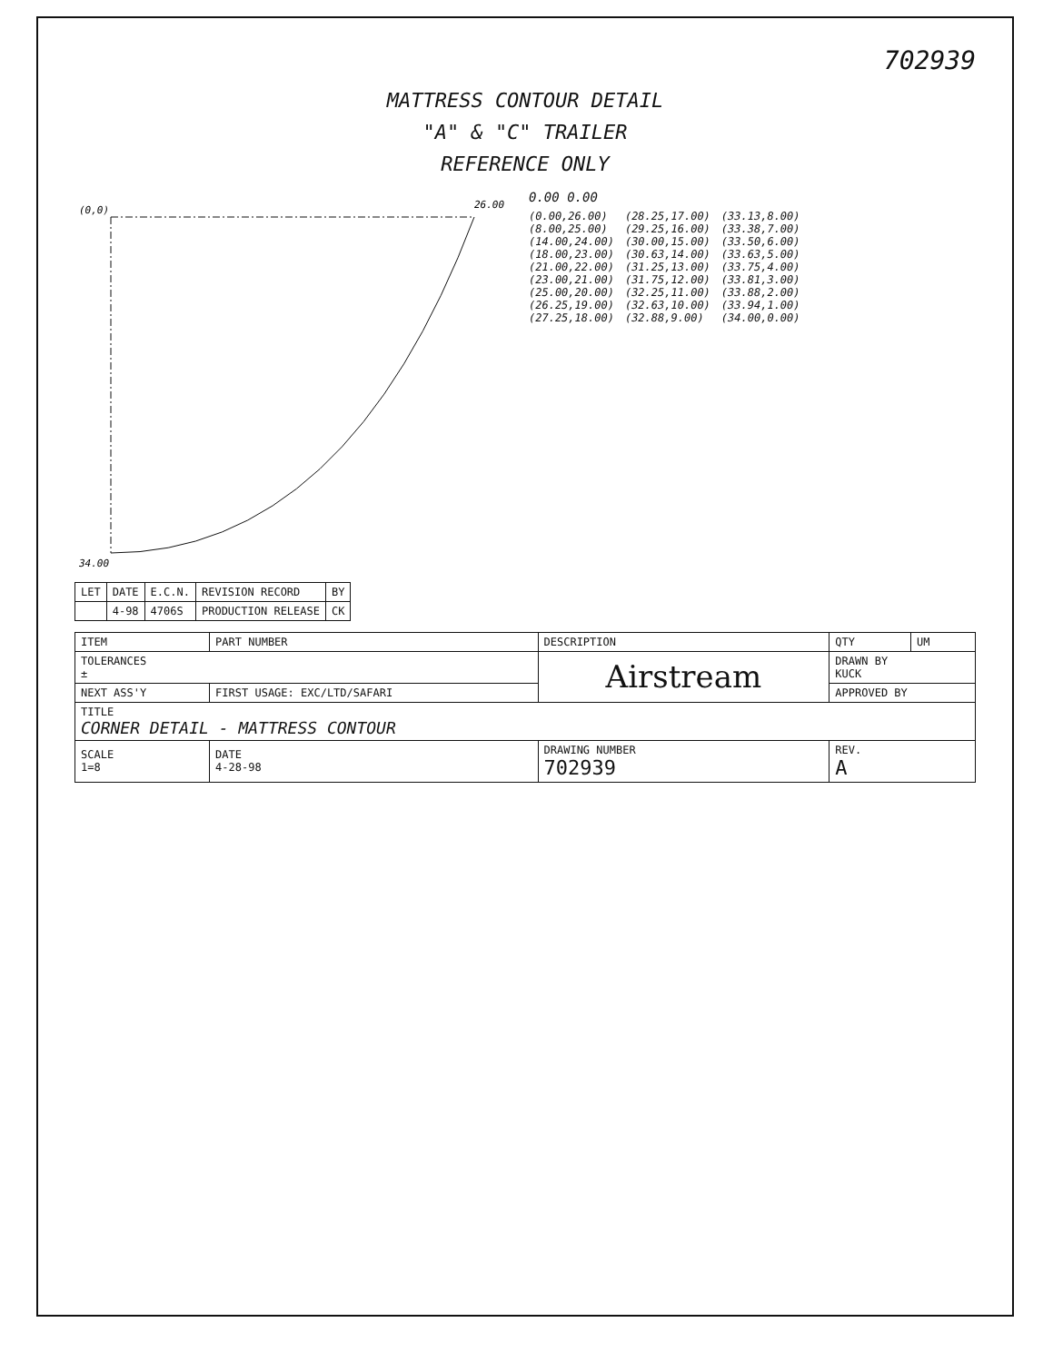702939
MATTRESS CONTOUR DETAIL
"A" & "C" TRAILER
REFERENCE ONLY
(0,0)
26.00
34.00
0.00 0.00
(0.00,26.00)
(8.00,25.00)
(14.00,24.00)
(18.00,23.00)
(21.00,22.00)
(23.00,21.00)
(25.00,20.00)
(26.25,19.00)
(27.25,18.00)
(28.25,17.00)
(29.25,16.00)
(30.00,15.00)
(30.63,14.00)
(31.25,13.00)
(31.75,12.00)
(32.25,11.00)
(32.63,10.00)
(32.88,9.00)
(33.13,8.00)
(33.38,7.00)
(33.50,6.00)
(33.63,5.00)
(33.75,4.00)
(33.81,3.00)
(33.88,2.00)
(33.94,1.00)
(34.00,0.00)
| LET | DATE | E.C.N. | REVISION RECORD | BY |
| --- | --- | --- | --- | --- |
| | 4-98 | 4706S | PRODUCTION RELEASE | CK |
| ITEM | PART NUMBER | DESCRIPTION | QTY | UM |
| --- | --- | --- | --- | --- |
| TOLERANCES ± | | Airstream | DRAWN BY KUCK | |
| NEXT ASS'Y | FIRST USAGE: EXC/LTD/SAFARI | | APPROVED BY | |
| TITLE CORNER DETAIL - MATTRESS CONTOUR | | | | |
| SCALE 1=8 | DATE 4-28-98 | DRAWING NUMBER 702939 | REV. A | |